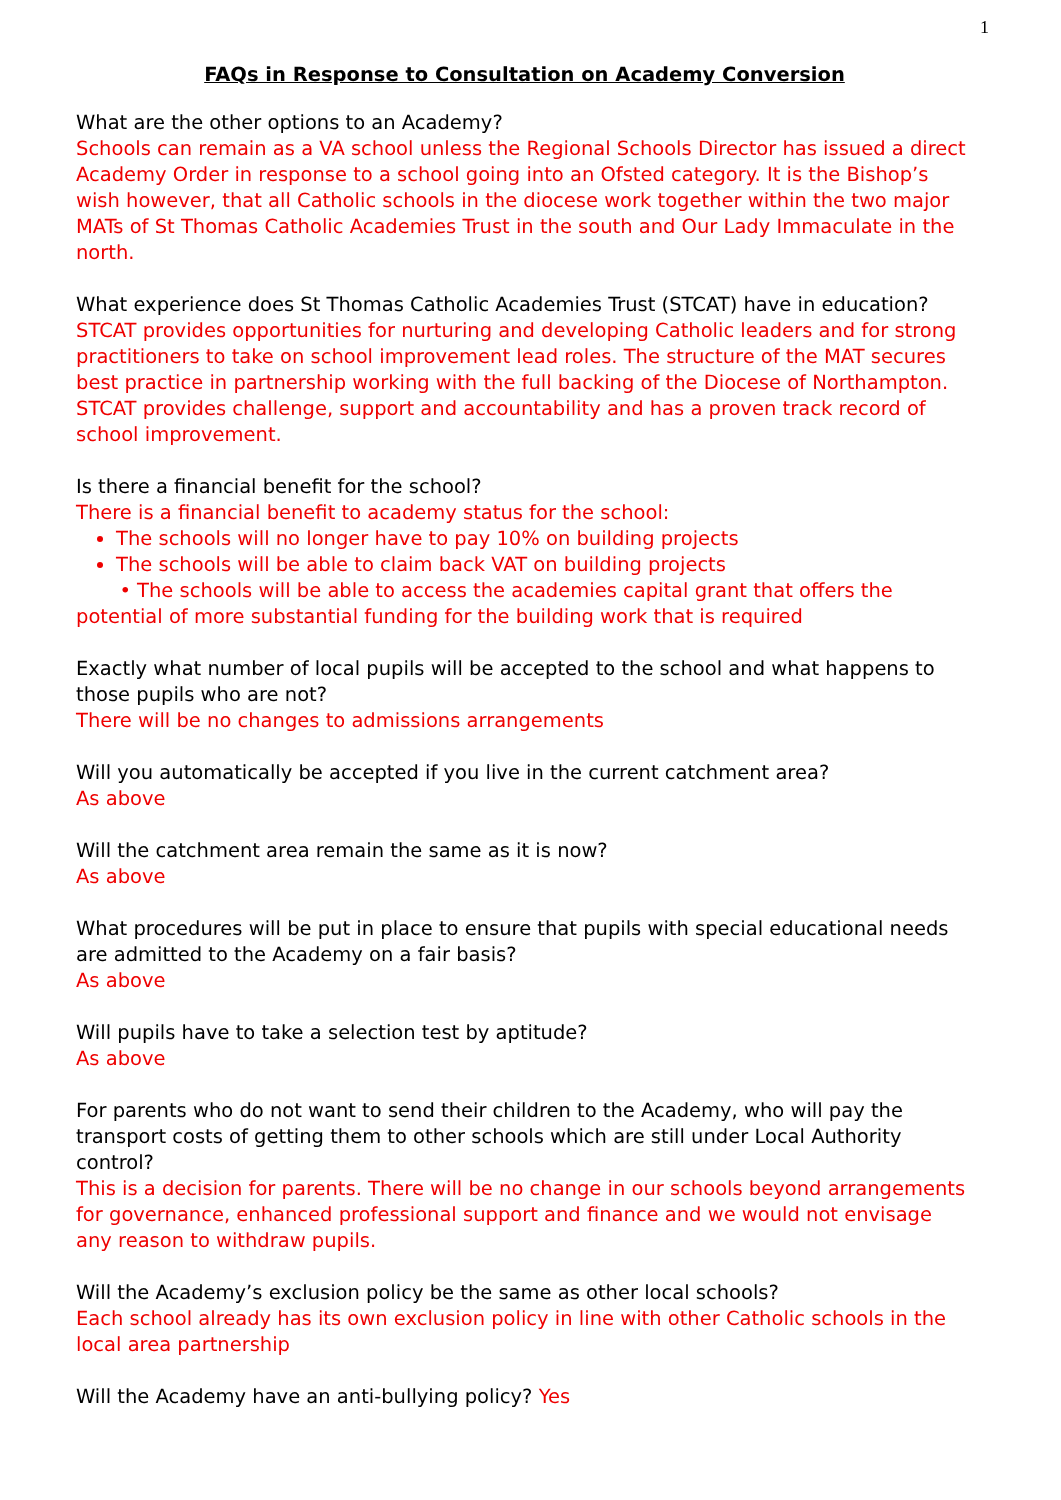1
FAQs in Response to Consultation on Academy Conversion
What are the other options to an Academy?
Schools can remain as a VA school unless the Regional Schools Director has issued a direct Academy Order in response to a school going into an Ofsted category. It is the Bishop’s wish however, that all Catholic schools in the diocese work together within the two major MATs of St Thomas Catholic Academies Trust in the south and Our Lady Immaculate in the north.
What experience does St Thomas Catholic Academies Trust (STCAT) have in education?
STCAT provides opportunities for nurturing and developing Catholic leaders and for strong practitioners to take on school improvement lead roles. The structure of the MAT secures best practice in partnership working with the full backing of the Diocese of Northampton. STCAT provides challenge, support and accountability and has a proven track record of school improvement.
Is there a financial benefit for the school?
There is a financial benefit to academy status for the school:
The schools will no longer have to pay 10% on building projects
The schools will be able to claim back VAT on building projects
• The schools will be able to access the academies capital grant that offers the potential of more substantial funding for the building work that is required
Exactly what number of local pupils will be accepted to the school and what happens to those pupils who are not?
There will be no changes to admissions arrangements
Will you automatically be accepted if you live in the current catchment area?
As above
Will the catchment area remain the same as it is now?
As above
What procedures will be put in place to ensure that pupils with special educational needs are admitted to the Academy on a fair basis?
As above
Will pupils have to take a selection test by aptitude?
As above
For parents who do not want to send their children to the Academy, who will pay the transport costs of getting them to other schools which are still under Local Authority control?
This is a decision for parents. There will be no change in our schools beyond arrangements for governance, enhanced professional support and finance and we would not envisage any reason to withdraw pupils.
Will the Academy’s exclusion policy be the same as other local schools?
Each school already has its own exclusion policy in line with other Catholic schools in the local area partnership
Will the Academy have an anti-bullying policy? Yes